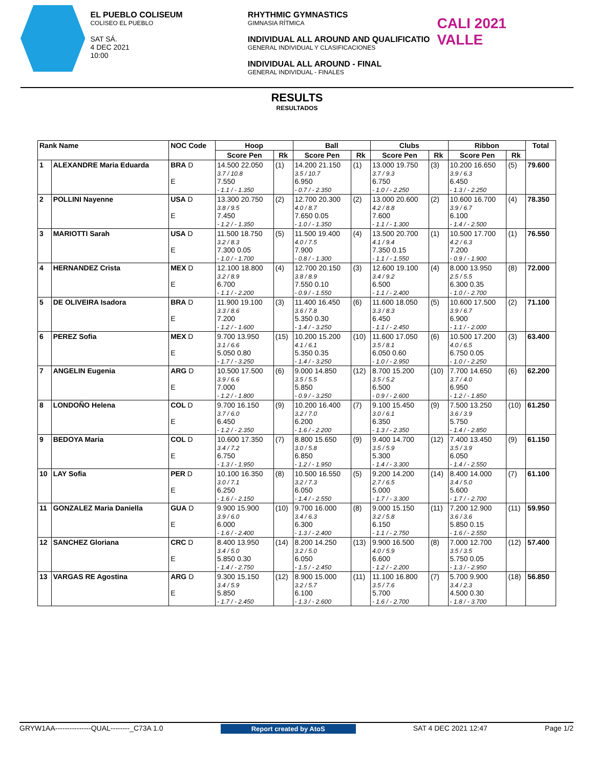EL PUEBLO COLISEUM
COLISEO EL PUEBLO
SAT SÁ.
4 DEC 2021
10:00
RHYTHMIC GYMNASTICS
GIMNASIA RÍTMICA
INDIVIDUAL ALL AROUND AND QUALIFICATIO
GENERAL INDIVIDUAL Y CLASIFICACIONES
INDIVIDUAL ALL AROUND - FINAL
GENERAL INDIVIDUAL - FINALES
CALI 2021 VALLE
RESULTS
RESULTADOS
| Rank Name | | NOC Code | Hoop | | Ball | | Clubs | | Ribbon | | Total |
| --- | --- | --- | --- | --- | --- | --- | --- | --- | --- | --- | --- |
| | | | Score Pen | Rk | Score Pen | Rk | Score Pen | Rk | Score Pen | Rk | |
| 1 | ALEXANDRE Maria Eduarda | BRA D E | 14.500 22.050 3.7 / 10.8 7.550 - 1.1 / - 1.350 | (1) | 14.200 21.150 3.5 / 10.7 6.950 - 0.7 / - 2.350 | (1) | 13.000 19.750 3.7 / 9.3 6.750 - 1.0 / - 2.250 | (3) | 10.200 16.650 3.9 / 6.3 6.450 - 1.3 / - 2.250 | (5) | 79.600 |
| 2 | POLLINI Nayenne | USA D E | 13.300 20.750 3.8 / 9.5 7.450 - 1.2 / - 1.350 | (2) | 12.700 20.300 4.0 / 8.7 7.650 0.05 - 1.0 / - 1.350 | (2) | 13.000 20.600 4.2 / 8.8 7.600 - 1.1 / - 1.300 | (2) | 10.600 16.700 3.9 / 6.7 6.100 - 1.4 / - 2.500 | (4) | 78.350 |
| 3 | MARIOTTI Sarah | USA D E | 11.500 18.750 3.2 / 8.3 7.300 0.05 - 1.0 / - 1.700 | (5) | 11.500 19.400 4.0 / 7.5 7.900 - 0.8 / - 1.300 | (4) | 13.500 20.700 4.1 / 9.4 7.350 0.15 - 1.1 / - 1.550 | (1) | 10.500 17.700 4.2 / 6.3 7.200 - 0.9 / - 1.900 | (1) | 76.550 |
| 4 | HERNANDEZ Crista | MEX D E | 12.100 18.800 3.2 / 8.9 6.700 - 1.1 / - 2.200 | (4) | 12.700 20.150 3.8 / 8.9 7.550 0.10 - 0.9 / - 1.550 | (3) | 12.600 19.100 3.4 / 9.2 6.500 - 1.1 / - 2.400 | (4) | 8.000 13.950 2.5 / 5.5 6.300 0.35 - 1.0 / - 2.700 | (8) | 72.000 |
| 5 | DE OLIVEIRA Isadora | BRA D E | 11.900 19.100 3.3 / 8.6 7.200 - 1.2 / - 1.600 | (3) | 11.400 16.450 3.6 / 7.8 5.350 0.30 - 1.4 / - 3.250 | (6) | 11.600 18.050 3.3 / 8.3 6.450 - 1.1 / - 2.450 | (5) | 10.600 17.500 3.9 / 6.7 6.900 - 1.1 / - 2.000 | (2) | 71.100 |
| 6 | PEREZ Sofia | MEX D E | 9.700 13.950 3.1 / 6.6 5.050 0.80 - 1.7 / - 3.250 | (15) | 10.200 15.200 4.1 / 6.1 5.350 0.35 - 1.4 / - 3.250 | (10) | 11.600 17.050 3.5 / 8.1 6.050 0.60 - 1.0 / - 2.950 | (6) | 10.500 17.200 4.0 / 6.5 6.750 0.05 - 1.0 / - 2.250 | (3) | 63.400 |
| 7 | ANGELIN Eugenia | ARG D E | 10.500 17.500 3.9 / 6.6 7.000 - 1.2 / - 1.800 | (6) | 9.000 14.850 3.5 / 5.5 5.850 - 0.9 / - 3.250 | (12) | 8.700 15.200 3.5 / 5.2 6.500 - 0.9 / - 2.600 | (10) | 7.700 14.650 3.7 / 4.0 6.950 - 1.2 / - 1.850 | (6) | 62.200 |
| 8 | LONDOÑO Helena | COL D E | 9.700 16.150 3.7 / 6.0 6.450 - 1.2 / - 2.350 | (9) | 10.200 16.400 3.2 / 7.0 6.200 - 1.6 / - 2.200 | (7) | 9.100 15.450 3.0 / 6.1 6.350 - 1.3 / - 2.350 | (9) | 7.500 13.250 3.6 / 3.9 5.750 - 1.4 / - 2.850 | (10) | 61.250 |
| 9 | BEDOYA Maria | COL D E | 10.600 17.350 3.4 / 7.2 6.750 - 1.3 / - 1.950 | (7) | 8.800 15.650 3.0 / 5.8 6.850 - 1.2 / - 1.950 | (9) | 9.400 14.700 3.5 / 5.9 5.300 - 1.4 / - 3.300 | (12) | 7.400 13.450 3.5 / 3.9 6.050 - 1.4 / - 2.550 | (9) | 61.150 |
| 10 | LAY Sofia | PER D E | 10.100 16.350 3.0 / 7.1 6.250 - 1.6 / - 2.150 | (8) | 10.500 16.550 3.2 / 7.3 6.050 - 1.4 / - 2.550 | (5) | 9.200 14.200 2.7 / 6.5 5.000 - 1.7 / - 3.300 | (14) | 8.400 14.000 3.4 / 5.0 5.600 - 1.7 / - 2.700 | (7) | 61.100 |
| 11 | GONZALEZ Maria Daniella | GUA D E | 9.900 15.900 3.9 / 6.0 6.000 - 1.6 / - 2.400 | (10) | 9.700 16.000 3.4 / 6.3 6.300 - 1.3 / - 2.400 | (8) | 9.000 15.150 3.2 / 5.8 6.150 - 1.1 / - 2.750 | (11) | 7.200 12.900 3.6 / 3.6 5.850 0.15 - 1.6 / - 2.550 | (11) | 59.950 |
| 12 | SANCHEZ Gloriana | CRC D E | 8.400 13.950 3.4 / 5.0 5.850 0.30 - 1.4 / - 2.750 | (14) | 8.200 14.250 3.2 / 5.0 6.050 - 1.5 / - 2.450 | (13) | 9.900 16.500 4.0 / 5.9 6.600 - 1.2 / - 2.200 | (8) | 7.000 12.700 3.5 / 3.5 5.750 0.05 - 1.3 / - 2.950 | (12) | 57.400 |
| 13 | VARGAS RE Agostina | ARG D E | 9.300 15.150 3.4 / 5.9 5.850 - 1.7 / - 2.450 | (12) | 8.900 15.000 3.2 / 5.7 6.100 - 1.3 / - 2.600 | (11) | 11.100 16.800 3.5 / 7.6 5.700 - 1.6 / - 2.700 | (7) | 5.700 9.900 3.4 / 2.3 4.500 0.30 - 1.8 / - 3.700 | (18) | 56.850 |
GRYW1AA---------------QUAL--------_C73A 1.0 Report created by AtoS SAT 4 DEC 2021 12:47 Page 1/2